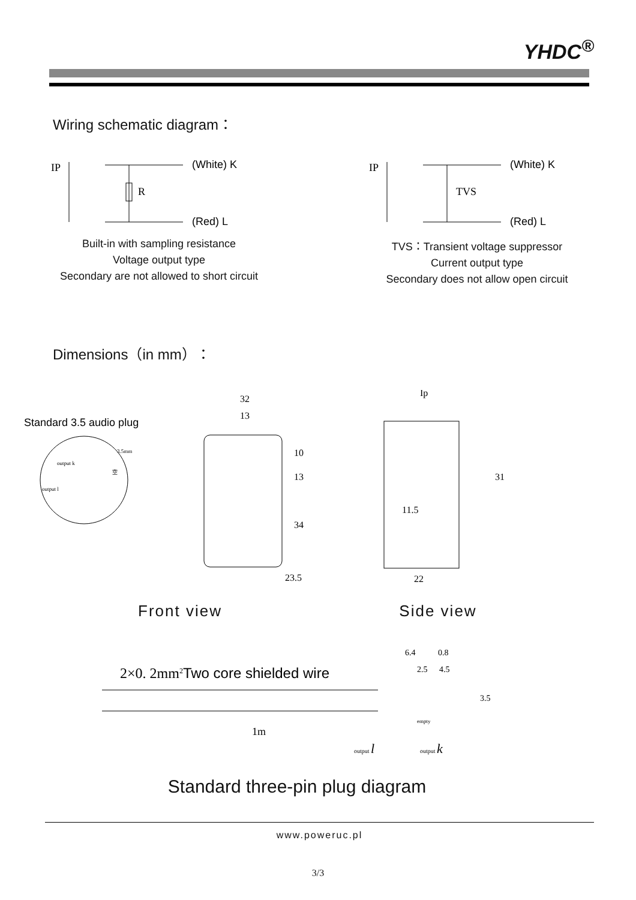YHDC<sup>®</sup>
Wiring schematic diagram：
IP
R
(White) K
(Red) L
Built-in with sampling resistance
Voltage output type
Secondary are not allowed to short circuit
IP
TVS
(White) K
(Red) L
TVS：Transient voltage suppressor
Current output type
Secondary does not allow open circuit
Dimensions（in mm）：
Standard 3.5 audio plug
3.5mm
output k
空
output l
32
13
10
13
34
23.5
Front view
Ip
31
11.5
22
Side view
2×0. 2mm2Two core shielded wire
1m
6.4
0.8
2.5
4.5
3.5
empty
output l
output k
Standard three-pin plug diagram
www.poweruc.pl
3/3